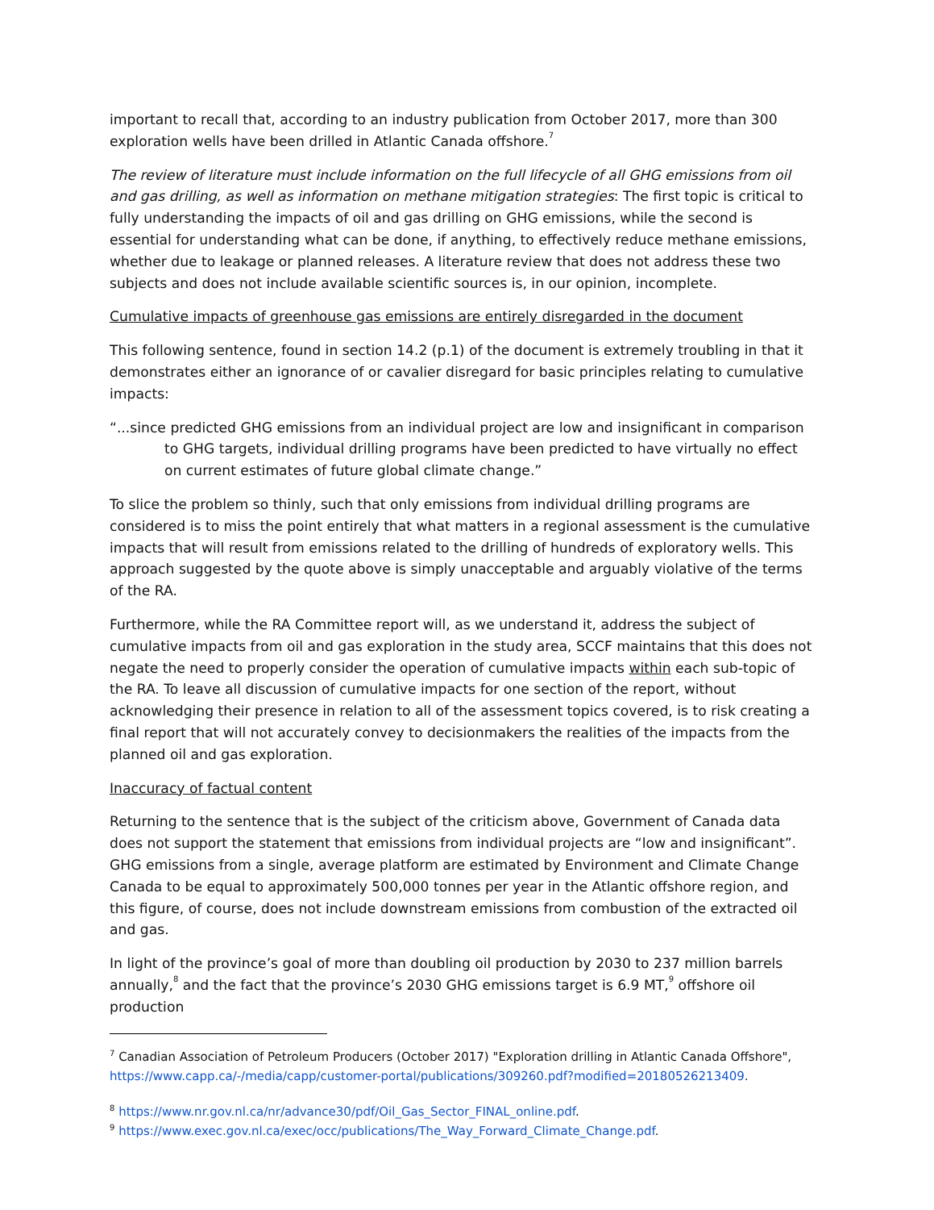important to recall that, according to an industry publication from October 2017, more than 300 exploration wells have been drilled in Atlantic Canada offshore.<sup>7</sup>
The review of literature must include information on the full lifecycle of all GHG emissions from oil and gas drilling, as well as information on methane mitigation strategies: The first topic is critical to fully understanding the impacts of oil and gas drilling on GHG emissions, while the second is essential for understanding what can be done, if anything, to effectively reduce methane emissions, whether due to leakage or planned releases. A literature review that does not address these two subjects and does not include available scientific sources is, in our opinion, incomplete.
Cumulative impacts of greenhouse gas emissions are entirely disregarded in the document
This following sentence, found in section 14.2 (p.1) of the document is extremely troubling in that it demonstrates either an ignorance of or cavalier disregard for basic principles relating to cumulative impacts:
“...since predicted GHG emissions from an individual project are low and insignificant in comparison to GHG targets, individual drilling programs have been predicted to have virtually no effect on current estimates of future global climate change.”
To slice the problem so thinly, such that only emissions from individual drilling programs are considered is to miss the point entirely that what matters in a regional assessment is the cumulative impacts that will result from emissions related to the drilling of hundreds of exploratory wells. This approach suggested by the quote above is simply unacceptable and arguably violative of the terms of the RA.
Furthermore, while the RA Committee report will, as we understand it, address the subject of cumulative impacts from oil and gas exploration in the study area, SCCF maintains that this does not negate the need to properly consider the operation of cumulative impacts within each sub-topic of the RA. To leave all discussion of cumulative impacts for one section of the report, without acknowledging their presence in relation to all of the assessment topics covered, is to risk creating a final report that will not accurately convey to decisionmakers the realities of the impacts from the planned oil and gas exploration.
Inaccuracy of factual content
Returning to the sentence that is the subject of the criticism above, Government of Canada data does not support the statement that emissions from individual projects are “low and insignificant”. GHG emissions from a single, average platform are estimated by Environment and Climate Change Canada to be equal to approximately 500,000 tonnes per year in the Atlantic offshore region, and this figure, of course, does not include downstream emissions from combustion of the extracted oil and gas.
In light of the province’s goal of more than doubling oil production by 2030 to 237 million barrels annually,<sup>8</sup> and the fact that the province’s 2030 GHG emissions target is 6.9 MT,<sup>9</sup> offshore oil production
<sup>7</sup> Canadian Association of Petroleum Producers (October 2017) "Exploration drilling in Atlantic Canada Offshore", https://www.capp.ca/-/media/capp/customer-portal/publications/309260.pdf?modified=20180526213409.
<sup>8</sup> https://www.nr.gov.nl.ca/nr/advance30/pdf/Oil_Gas_Sector_FINAL_online.pdf.
<sup>9</sup> https://www.exec.gov.nl.ca/exec/occ/publications/The_Way_Forward_Climate_Change.pdf.